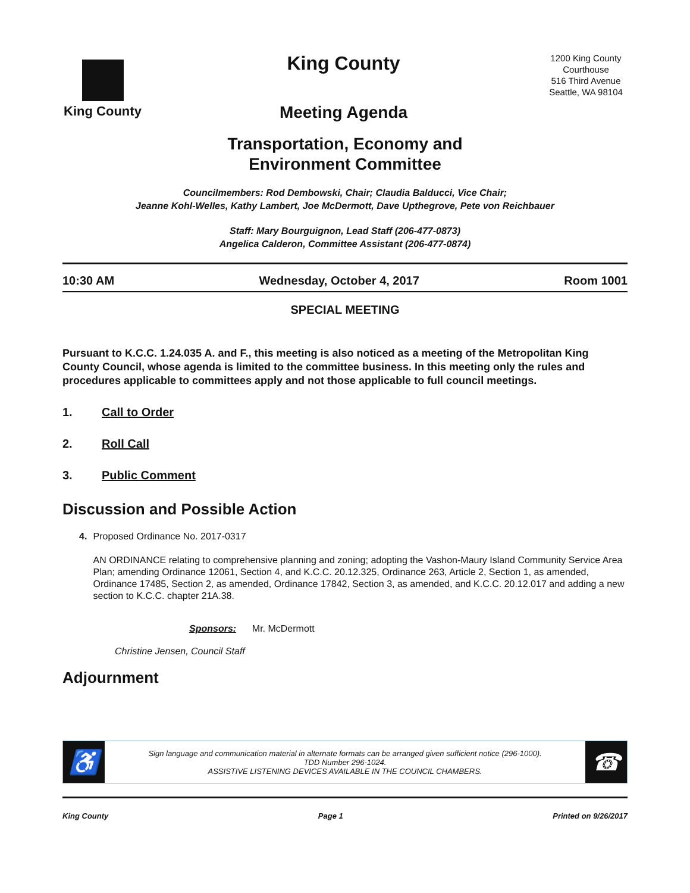King County
King County
Meeting Agenda
1200 King County Courthouse
516 Third Avenue
Seattle, WA 98104
Transportation, Economy and
Environment Committee
Councilmembers: Rod Dembowski, Chair; Claudia Balducci, Vice Chair;
Jeanne Kohl-Welles, Kathy Lambert, Joe McDermott, Dave Upthegrove, Pete von Reichbauer
Staff: Mary Bourguignon, Lead Staff (206-477-0873)
Angelica Calderon, Committee Assistant (206-477-0874)
10:30 AM Wednesday, October 4, 2017 Room 1001
SPECIAL MEETING
Pursuant to K.C.C. 1.24.035 A. and F., this meeting is also noticed as a meeting of the Metropolitan King County Council, whose agenda is limited to the committee business. In this meeting only the rules and procedures applicable to committees apply and not those applicable to full council meetings.
1. Call to Order
2. Roll Call
3. Public Comment
Discussion and Possible Action
4. Proposed Ordinance No. 2017-0317
AN ORDINANCE relating to comprehensive planning and zoning; adopting the Vashon-Maury Island Community Service Area Plan; amending Ordinance 12061, Section 4, and K.C.C. 20.12.325, Ordinance 263, Article 2, Section 1, as amended, Ordinance 17485, Section 2, as amended, Ordinance 17842, Section 3, as amended, and K.C.C. 20.12.017 and adding a new section to K.C.C. chapter 21A.38.
Sponsors: Mr. McDermott
Christine Jensen, Council Staff
Adjournment
♿
Sign language and communication material in alternate formats can be arranged given sufficient notice (296-1000).
TDD Number 296-1024.
ASSISTIVE LISTENING DEVICES AVAILABLE IN THE COUNCIL CHAMBERS.
☎
King County Page 1 Printed on 9/26/2017